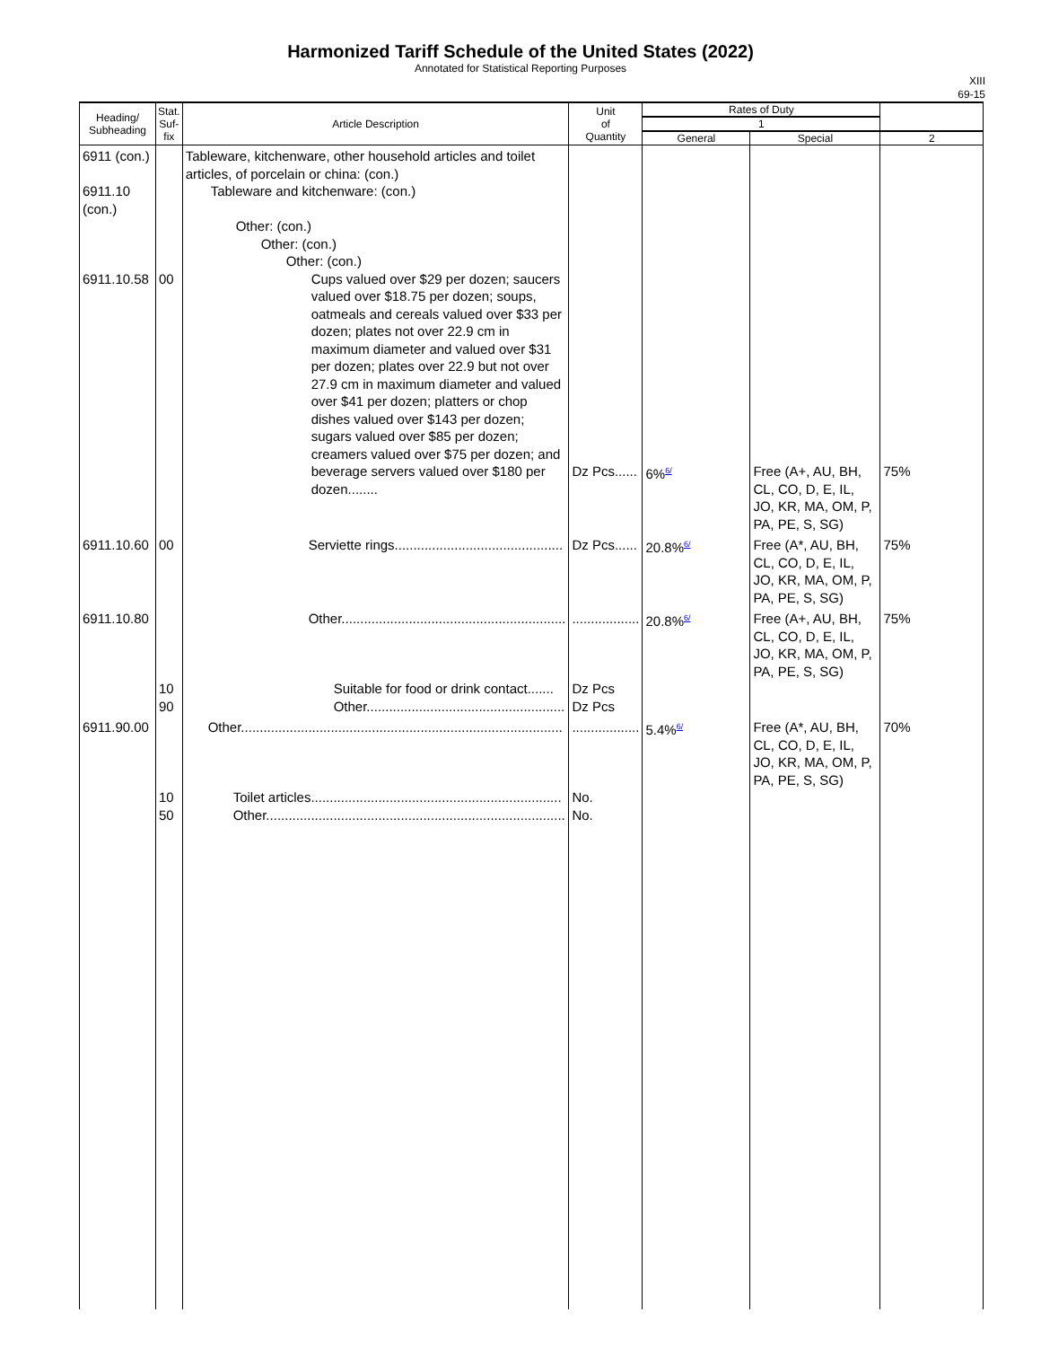Harmonized Tariff Schedule of the United States (2022)
Annotated for Statistical Reporting Purposes
XIII
69-15
| Heading/ Subheading | Stat. Suf- fix | Article Description | Unit of Quantity | Rates of Duty | | |
| --- | --- | --- | --- | --- | --- | --- |
| | | | | 1 | | |
| | | | | General | Special | 2 |
| 6911 (con.) 6911.10 (con.) 6911.10.58 | 00 | Tableware, kitchenware, other household articles and toilet articles, of porcelain or china: (con.) Tableware and kitchenware: (con.) Other: (con.) Other: (con.) Other: (con.) Cups valued over $29 per dozen; saucers valued over $18.75 per dozen; soups, oatmeals and cereals valued over $33 per dozen; plates not over 22.9 cm in maximum diameter and valued over $31 per dozen; plates over 22.9 but not over 27.9 cm in maximum diameter and valued over $41 per dozen; platters or chop dishes valued over $143 per dozen; sugars valued over $85 per dozen; creamers valued over $75 per dozen; and beverage servers valued over $180 per dozen........ | Dz Pcs...... | 6%<sup>6/</sup> | Free (A+, AU, BH, CL, CO, D, E, IL, JO, KR, MA, OM, P, PA, PE, S, SG) | 75% |
| 6911.10.60 | 00 | Serviette rings............................................. | Dz Pcs...... | 20.8%<sup>6/</sup> | Free (A*, AU, BH, CL, CO, D, E, IL, JO, KR, MA, OM, P, PA, PE, S, SG) | 75% |
| 6911.10.80 | 10 90 | Other............................................................ Suitable for food or drink contact....... Other..................................................... | .................. Dz Pcs Dz Pcs | 20.8%<sup>6/</sup> | Free (A+, AU, BH, CL, CO, D, E, IL, JO, KR, MA, OM, P, PA, PE, S, SG) | 75% |
| 6911.90.00 | 10 50 | Other...................................................................................... Toilet articles................................................................... Other................................................................................ | .................. No. No. | 5.4%<sup>6/</sup> | Free (A*, AU, BH, CL, CO, D, E, IL, JO, KR, MA, OM, P, PA, PE, S, SG) | 70% |